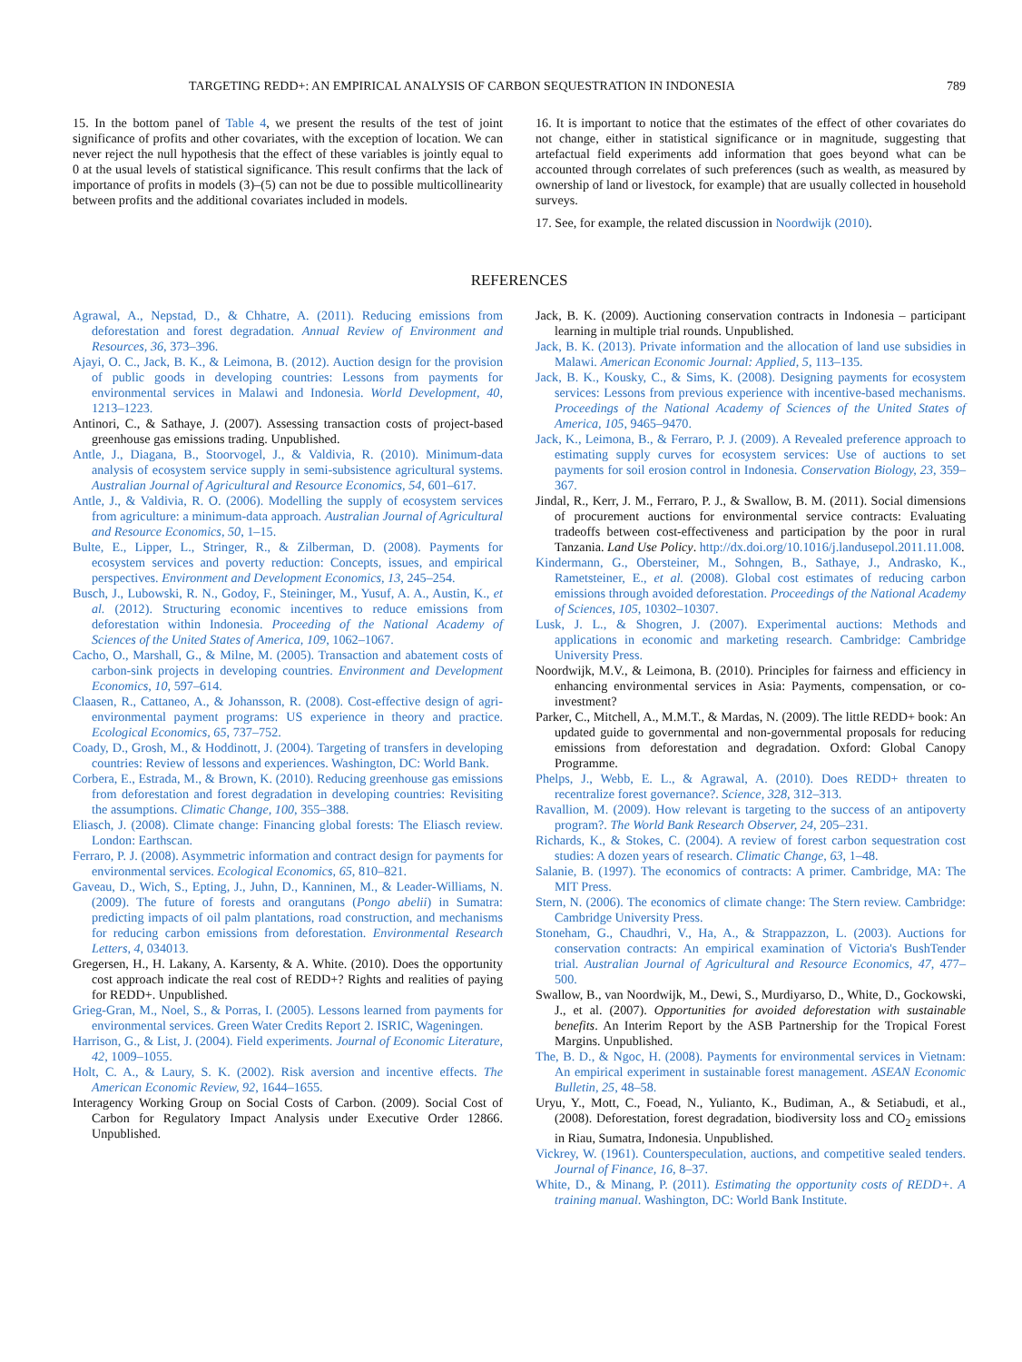TARGETING REDD+: AN EMPIRICAL ANALYSIS OF CARBON SEQUESTRATION IN INDONESIA 789
15. In the bottom panel of Table 4, we present the results of the test of joint significance of profits and other covariates, with the exception of location. We can never reject the null hypothesis that the effect of these variables is jointly equal to 0 at the usual levels of statistical significance. This result confirms that the lack of importance of profits in models (3)–(5) can not be due to possible multicollinearity between profits and the additional covariates included in models.
16. It is important to notice that the estimates of the effect of other covariates do not change, either in statistical significance or in magnitude, suggesting that artefactual field experiments add information that goes beyond what can be accounted through correlates of such preferences (such as wealth, as measured by ownership of land or livestock, for example) that are usually collected in household surveys.
17. See, for example, the related discussion in Noordwijk (2010).
REFERENCES
Agrawal, A., Nepstad, D., & Chhatre, A. (2011). Reducing emissions from deforestation and forest degradation. Annual Review of Environment and Resources, 36, 373–396.
Ajayi, O. C., Jack, B. K., & Leimona, B. (2012). Auction design for the provision of public goods in developing countries: Lessons from payments for environmental services in Malawi and Indonesia. World Development, 40, 1213–1223.
Antinori, C., & Sathaye, J. (2007). Assessing transaction costs of project-based greenhouse gas emissions trading. Unpublished.
Antle, J., Diagana, B., Stoorvogel, J., & Valdivia, R. (2010). Minimum-data analysis of ecosystem service supply in semi-subsistence agricultural systems. Australian Journal of Agricultural and Resource Economics, 54, 601–617.
Antle, J., & Valdivia, R. O. (2006). Modelling the supply of ecosystem services from agriculture: a minimum-data approach. Australian Journal of Agricultural and Resource Economics, 50, 1–15.
Bulte, E., Lipper, L., Stringer, R., & Zilberman, D. (2008). Payments for ecosystem services and poverty reduction: Concepts, issues, and empirical perspectives. Environment and Development Economics, 13, 245–254.
Busch, J., Lubowski, R. N., Godoy, F., Steininger, M., Yusuf, A. A., Austin, K., et al. (2012). Structuring economic incentives to reduce emissions from deforestation within Indonesia. Proceeding of the National Academy of Sciences of the United States of America, 109, 1062–1067.
Cacho, O., Marshall, G., & Milne, M. (2005). Transaction and abatement costs of carbon-sink projects in developing countries. Environment and Development Economics, 10, 597–614.
Claasen, R., Cattaneo, A., & Johansson, R. (2008). Cost-effective design of agri-environmental payment programs: US experience in theory and practice. Ecological Economics, 65, 737–752.
Coady, D., Grosh, M., & Hoddinott, J. (2004). Targeting of transfers in developing countries: Review of lessons and experiences. Washington, DC: World Bank.
Corbera, E., Estrada, M., & Brown, K. (2010). Reducing greenhouse gas emissions from deforestation and forest degradation in developing countries: Revisiting the assumptions. Climatic Change, 100, 355–388.
Eliasch, J. (2008). Climate change: Financing global forests: The Eliasch review. London: Earthscan.
Ferraro, P. J. (2008). Asymmetric information and contract design for payments for environmental services. Ecological Economics, 65, 810–821.
Gaveau, D., Wich, S., Epting, J., Juhn, D., Kanninen, M., & Leader-Williams, N. (2009). The future of forests and orangutans (Pongo abelii) in Sumatra: predicting impacts of oil palm plantations, road construction, and mechanisms for reducing carbon emissions from deforestation. Environmental Research Letters, 4, 034013.
Gregersen, H., H. Lakany, A. Karsenty, & A. White. (2010). Does the opportunity cost approach indicate the real cost of REDD+? Rights and realities of paying for REDD+. Unpublished.
Grieg-Gran, M., Noel, S., & Porras, I. (2005). Lessons learned from payments for environmental services. Green Water Credits Report 2. ISRIC, Wageningen.
Harrison, G., & List, J. (2004). Field experiments. Journal of Economic Literature, 42, 1009–1055.
Holt, C. A., & Laury, S. K. (2002). Risk aversion and incentive effects. The American Economic Review, 92, 1644–1655.
Interagency Working Group on Social Costs of Carbon. (2009). Social Cost of Carbon for Regulatory Impact Analysis under Executive Order 12866. Unpublished.
Jack, B. K. (2009). Auctioning conservation contracts in Indonesia – participant learning in multiple trial rounds. Unpublished.
Jack, B. K. (2013). Private information and the allocation of land use subsidies in Malawi. American Economic Journal: Applied, 5, 113–135.
Jack, B. K., Kousky, C., & Sims, K. (2008). Designing payments for ecosystem services: Lessons from previous experience with incentive-based mechanisms. Proceedings of the National Academy of Sciences of the United States of America, 105, 9465–9470.
Jack, K., Leimona, B., & Ferraro, P. J. (2009). A Revealed preference approach to estimating supply curves for ecosystem services: Use of auctions to set payments for soil erosion control in Indonesia. Conservation Biology, 23, 359–367.
Jindal, R., Kerr, J. M., Ferraro, P. J., & Swallow, B. M. (2011). Social dimensions of procurement auctions for environmental service contracts: Evaluating tradeoffs between cost-effectiveness and participation by the poor in rural Tanzania. Land Use Policy. http://dx.doi.org/10.1016/j.landusepol.2011.11.008.
Kindermann, G., Obersteiner, M., Sohngen, B., Sathaye, J., Andrasko, K., Rametsteiner, E., et al. (2008). Global cost estimates of reducing carbon emissions through avoided deforestation. Proceedings of the National Academy of Sciences, 105, 10302–10307.
Lusk, J. L., & Shogren, J. (2007). Experimental auctions: Methods and applications in economic and marketing research. Cambridge: Cambridge University Press.
Noordwijk, M.V., & Leimona, B. (2010). Principles for fairness and efficiency in enhancing environmental services in Asia: Payments, compensation, or co-investment?
Parker, C., Mitchell, A., M.M.T., & Mardas, N. (2009). The little REDD+ book: An updated guide to governmental and non-governmental proposals for reducing emissions from deforestation and degradation. Oxford: Global Canopy Programme.
Phelps, J., Webb, E. L., & Agrawal, A. (2010). Does REDD+ threaten to recentralize forest governance?. Science, 328, 312–313.
Ravallion, M. (2009). How relevant is targeting to the success of an antipoverty program?. The World Bank Research Observer, 24, 205–231.
Richards, K., & Stokes, C. (2004). A review of forest carbon sequestration cost studies: A dozen years of research. Climatic Change, 63, 1–48.
Salanie, B. (1997). The economics of contracts: A primer. Cambridge, MA: The MIT Press.
Stern, N. (2006). The economics of climate change: The Stern review. Cambridge: Cambridge University Press.
Stoneham, G., Chaudhri, V., Ha, A., & Strappazzon, L. (2003). Auctions for conservation contracts: An empirical examination of Victoria's BushTender trial. Australian Journal of Agricultural and Resource Economics, 47, 477–500.
Swallow, B., van Noordwijk, M., Dewi, S., Murdiyarso, D., White, D., Gockowski, J., et al. (2007). Opportunities for avoided deforestation with sustainable benefits. An Interim Report by the ASB Partnership for the Tropical Forest Margins. Unpublished.
The, B. D., & Ngoc, H. (2008). Payments for environmental services in Vietnam: An empirical experiment in sustainable forest management. ASEAN Economic Bulletin, 25, 48–58.
Uryu, Y., Mott, C., Foead, N., Yulianto, K., Budiman, A., & Setiabudi, et al., (2008). Deforestation, forest degradation, biodiversity loss and CO<sub>2</sub> emissions in Riau, Sumatra, Indonesia. Unpublished.
Vickrey, W. (1961). Counterspeculation, auctions, and competitive sealed tenders. Journal of Finance, 16, 8–37.
White, D., & Minang, P. (2011). Estimating the opportunity costs of REDD+. A training manual. Washington, DC: World Bank Institute.